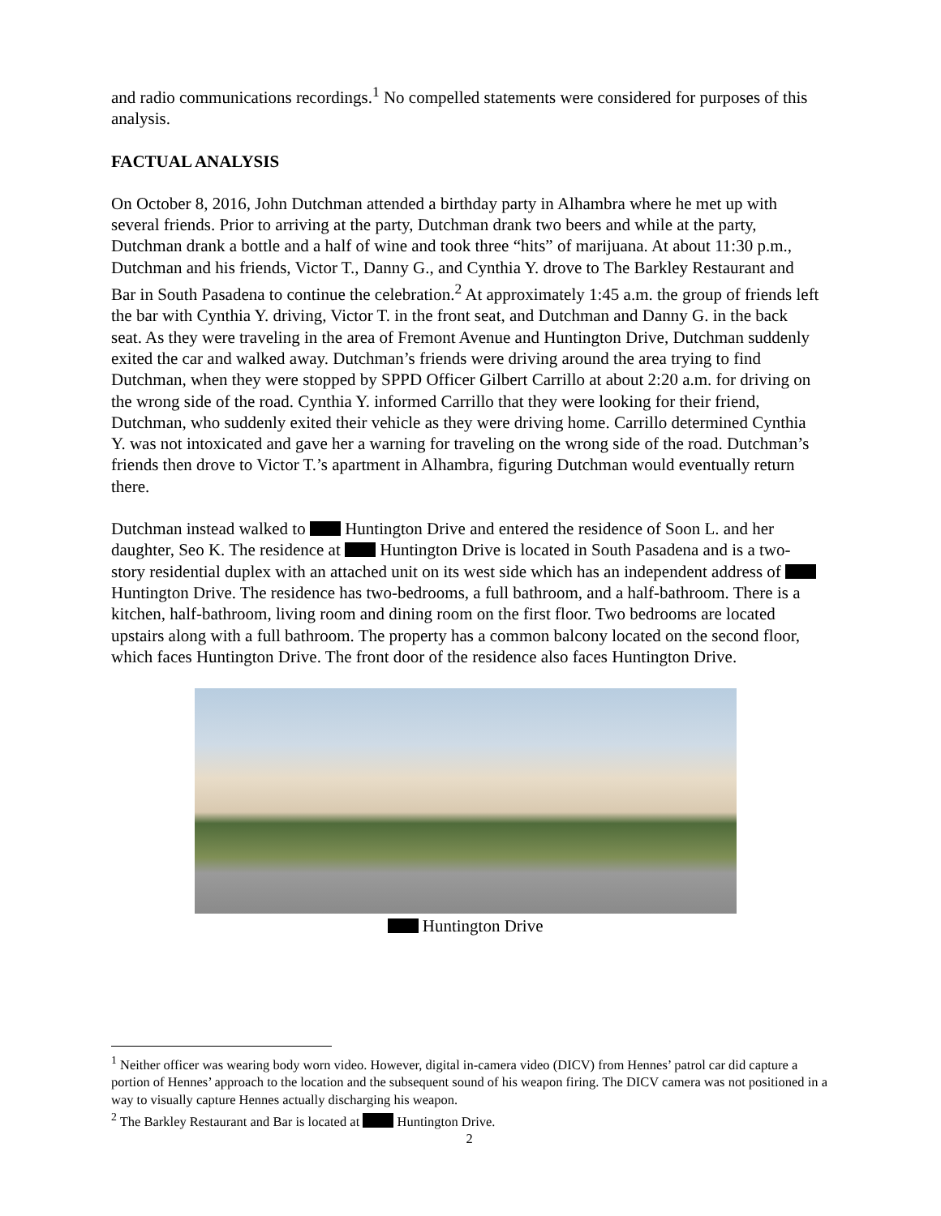and radio communications recordings.<sup>1</sup> No compelled statements were considered for purposes of this analysis.
FACTUAL ANALYSIS
On October 8, 2016, John Dutchman attended a birthday party in Alhambra where he met up with several friends. Prior to arriving at the party, Dutchman drank two beers and while at the party, Dutchman drank a bottle and a half of wine and took three “hits” of marijuana. At about 11:30 p.m., Dutchman and his friends, Victor T., Danny G., and Cynthia Y. drove to The Barkley Restaurant and Bar in South Pasadena to continue the celebration.<sup>2</sup> At approximately 1:45 a.m. the group of friends left the bar with Cynthia Y. driving, Victor T. in the front seat, and Dutchman and Danny G. in the back seat. As they were traveling in the area of Fremont Avenue and Huntington Drive, Dutchman suddenly exited the car and walked away. Dutchman’s friends were driving around the area trying to find Dutchman, when they were stopped by SPPD Officer Gilbert Carrillo at about 2:20 a.m. for driving on the wrong side of the road. Cynthia Y. informed Carrillo that they were looking for their friend, Dutchman, who suddenly exited their vehicle as they were driving home. Carrillo determined Cynthia Y. was not intoxicated and gave her a warning for traveling on the wrong side of the road. Dutchman’s friends then drove to Victor T.’s apartment in Alhambra, figuring Dutchman would eventually return there.
Dutchman instead walked to Huntington Drive and entered the residence of Soon L. and her daughter, Seo K. The residence at Huntington Drive is located in South Pasadena and is a two-story residential duplex with an attached unit on its west side which has an independent address of Huntington Drive. The residence has two-bedrooms, a full bathroom, and a half-bathroom. There is a kitchen, half-bathroom, living room and dining room on the first floor. Two bedrooms are located upstairs along with a full bathroom. The property has a common balcony located on the second floor, which faces Huntington Drive. The front door of the residence also faces Huntington Drive.
Huntington Drive
<sup>1</sup> Neither officer was wearing body worn video. However, digital in-camera video (DICV) from Hennes’ patrol car did capture a portion of Hennes’ approach to the location and the subsequent sound of his weapon firing. The DICV camera was not positioned in a way to visually capture Hennes actually discharging his weapon.
<sup>2</sup> The Barkley Restaurant and Bar is located at Huntington Drive.
2